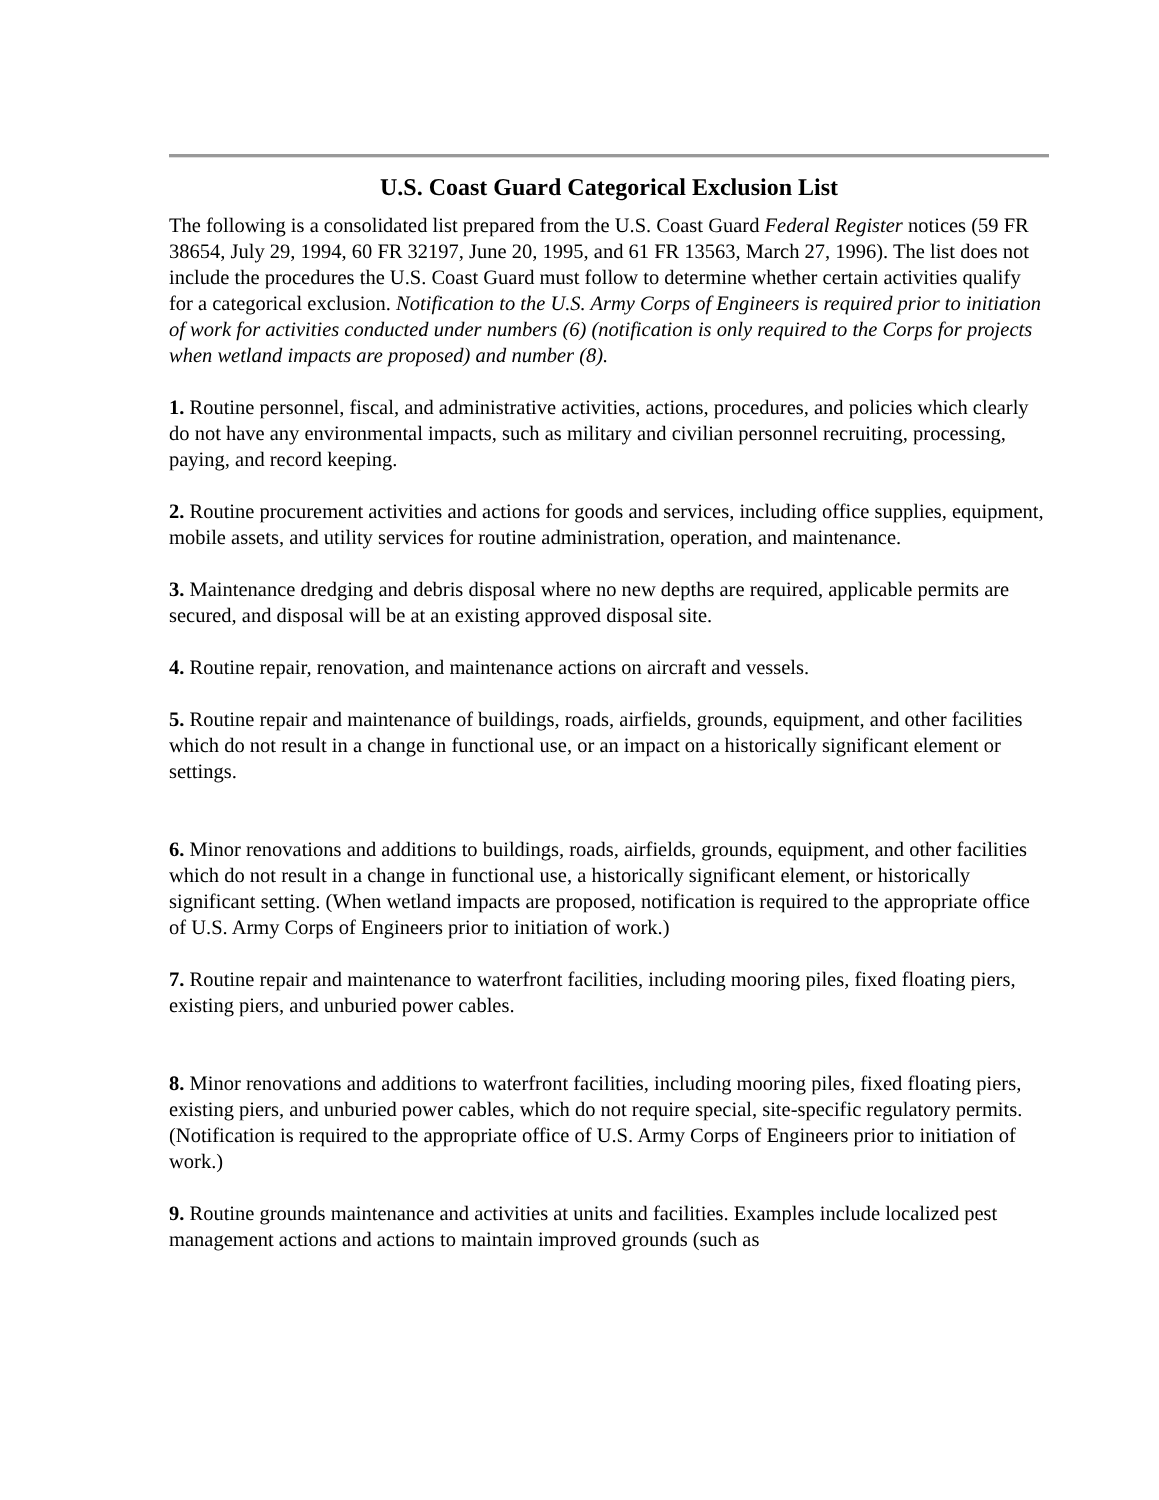U.S. Coast Guard Categorical Exclusion List
The following is a consolidated list prepared from the U.S. Coast Guard Federal Register notices (59 FR 38654, July 29, 1994, 60 FR 32197, June 20, 1995, and 61 FR 13563, March 27, 1996). The list does not include the procedures the U.S. Coast Guard must follow to determine whether certain activities qualify for a categorical exclusion. Notification to the U.S. Army Corps of Engineers is required prior to initiation of work for activities conducted under numbers (6) (notification is only required to the Corps for projects when wetland impacts are proposed) and number (8).
1. Routine personnel, fiscal, and administrative activities, actions, procedures, and policies which clearly do not have any environmental impacts, such as military and civilian personnel recruiting, processing, paying, and record keeping.
2. Routine procurement activities and actions for goods and services, including office supplies, equipment, mobile assets, and utility services for routine administration, operation, and maintenance.
3. Maintenance dredging and debris disposal where no new depths are required, applicable permits are secured, and disposal will be at an existing approved disposal site.
4. Routine repair, renovation, and maintenance actions on aircraft and vessels.
5. Routine repair and maintenance of buildings, roads, airfields, grounds, equipment, and other facilities which do not result in a change in functional use, or an impact on a historically significant element or settings.
6. Minor renovations and additions to buildings, roads, airfields, grounds, equipment, and other facilities which do not result in a change in functional use, a historically significant element, or historically significant setting. (When wetland impacts are proposed, notification is required to the appropriate office of U.S. Army Corps of Engineers prior to initiation of work.)
7. Routine repair and maintenance to waterfront facilities, including mooring piles, fixed floating piers, existing piers, and unburied power cables.
8. Minor renovations and additions to waterfront facilities, including mooring piles, fixed floating piers, existing piers, and unburied power cables, which do not require special, site-specific regulatory permits. (Notification is required to the appropriate office of U.S. Army Corps of Engineers prior to initiation of work.)
9. Routine grounds maintenance and activities at units and facilities. Examples include localized pest management actions and actions to maintain improved grounds (such as